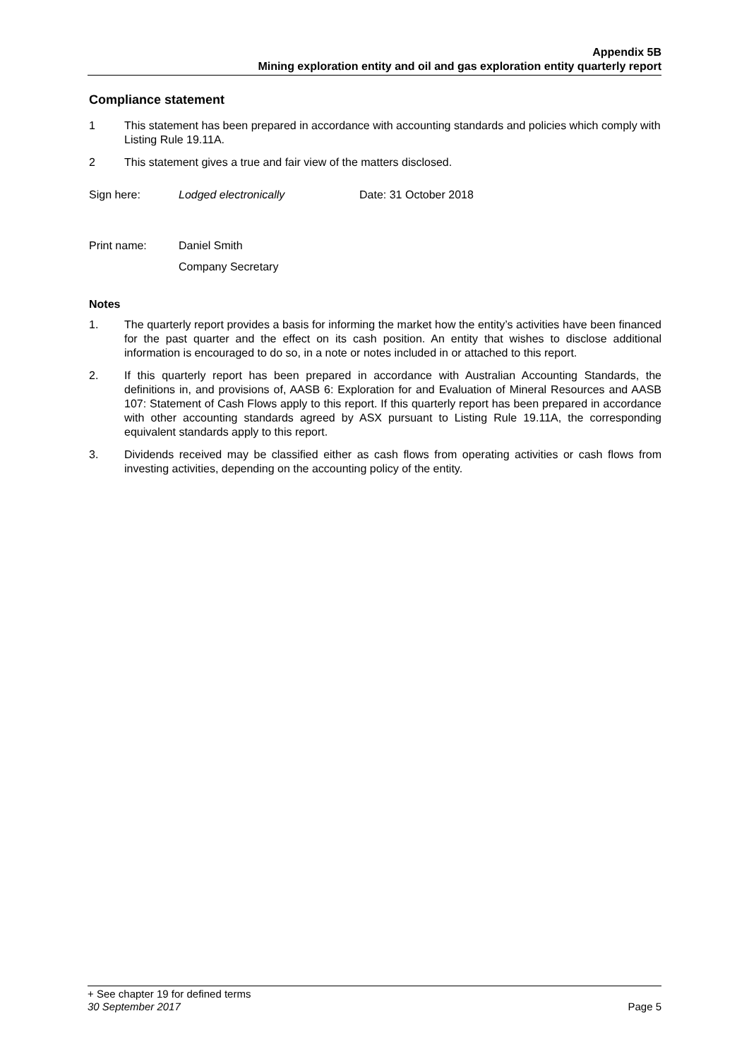Appendix 5B
Mining exploration entity and oil and gas exploration entity quarterly report
Compliance statement
1 This statement has been prepared in accordance with accounting standards and policies which comply with Listing Rule 19.11A.
2 This statement gives a true and fair view of the matters disclosed.
Sign here: Lodged electronically Date: 31 October 2018
Print name: Daniel Smith
Company Secretary
Notes
1. The quarterly report provides a basis for informing the market how the entity’s activities have been financed for the past quarter and the effect on its cash position. An entity that wishes to disclose additional information is encouraged to do so, in a note or notes included in or attached to this report.
2. If this quarterly report has been prepared in accordance with Australian Accounting Standards, the definitions in, and provisions of, AASB 6: Exploration for and Evaluation of Mineral Resources and AASB 107: Statement of Cash Flows apply to this report. If this quarterly report has been prepared in accordance with other accounting standards agreed by ASX pursuant to Listing Rule 19.11A, the corresponding equivalent standards apply to this report.
3. Dividends received may be classified either as cash flows from operating activities or cash flows from investing activities, depending on the accounting policy of the entity.
+ See chapter 19 for defined terms
30 September 2017 Page 5